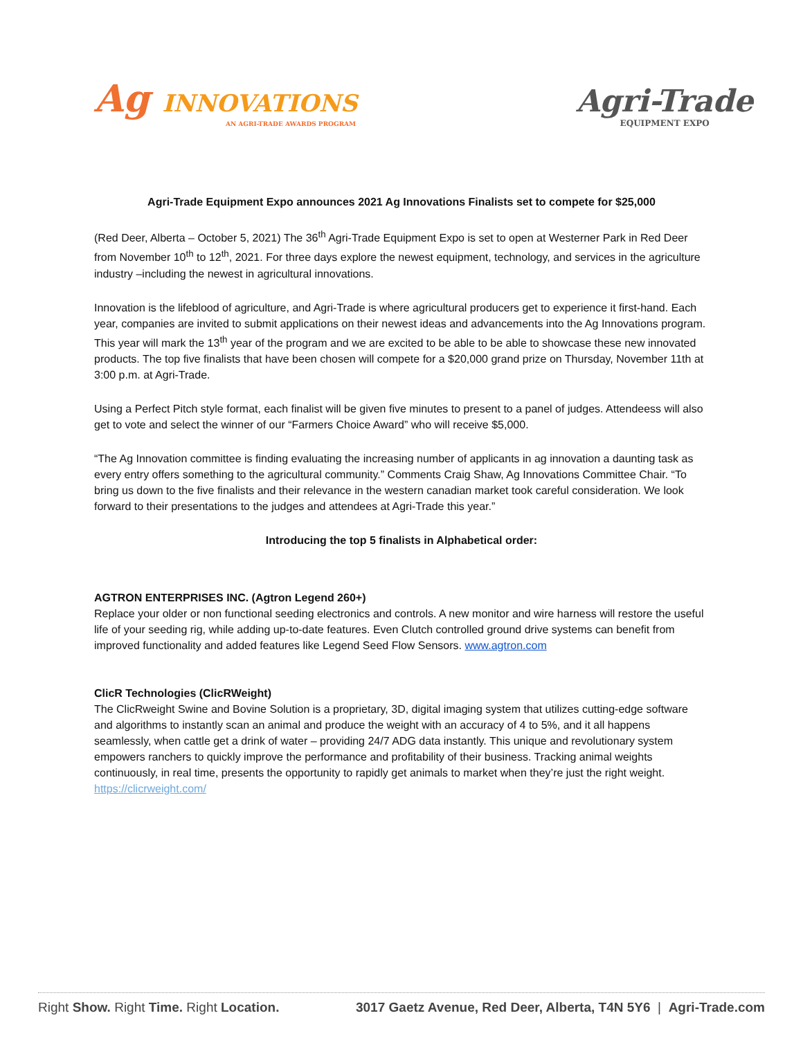Ag INNOVATIONS
AN AGRI-TRADE AWARDS PROGRAM
Agri-Trade
EQUIPMENT EXPO
Agri-Trade Equipment Expo announces 2021 Ag Innovations Finalists set to compete for $25,000
(Red Deer, Alberta – October 5, 2021) The 36<sup>th</sup> Agri-Trade Equipment Expo is set to open at Westerner Park in Red Deer from November 10<sup>th</sup> to 12<sup>th</sup>, 2021. For three days explore the newest equipment, technology, and services in the agriculture industry –including the newest in agricultural innovations.
Innovation is the lifeblood of agriculture, and Agri-Trade is where agricultural producers get to experience it first-hand. Each year, companies are invited to submit applications on their newest ideas and advancements into the Ag Innovations program. This year will mark the 13<sup>th</sup> year of the program and we are excited to be able to be able to showcase these new innovated products. The top five finalists that have been chosen will compete for a $20,000 grand prize on Thursday, November 11th at 3:00 p.m. at Agri-Trade.
Using a Perfect Pitch style format, each finalist will be given five minutes to present to a panel of judges. Attendeess will also get to vote and select the winner of our “Farmers Choice Award” who will receive $5,000.
“The Ag Innovation committee is finding evaluating the increasing number of applicants in ag innovation a daunting task as every entry offers something to the agricultural community.” Comments Craig Shaw, Ag Innovations Committee Chair. “To bring us down to the five finalists and their relevance in the western canadian market took careful consideration. We look forward to their presentations to the judges and attendees at Agri-Trade this year.”
Introducing the top 5 finalists in Alphabetical order:
AGTRON ENTERPRISES INC. (Agtron Legend 260+)
Replace your older or non functional seeding electronics and controls. A new monitor and wire harness will restore the useful life of your seeding rig, while adding up-to-date features. Even Clutch controlled ground drive systems can benefit from improved functionality and added features like Legend Seed Flow Sensors. www.agtron.com
ClicR Technologies (ClicRWeight)
The ClicRweight Swine and Bovine Solution is a proprietary, 3D, digital imaging system that utilizes cutting-edge software and algorithms to instantly scan an animal and produce the weight with an accuracy of 4 to 5%, and it all happens seamlessly, when cattle get a drink of water – providing 24/7 ADG data instantly. This unique and revolutionary system empowers ranchers to quickly improve the performance and profitability of their business. Tracking animal weights continuously, in real time, presents the opportunity to rapidly get animals to market when they’re just the right weight. https://clicrweight.com/
Right Show. Right Time. Right Location.
3017 Gaetz Avenue, Red Deer, Alberta, T4N 5Y6 | Agri-Trade.com